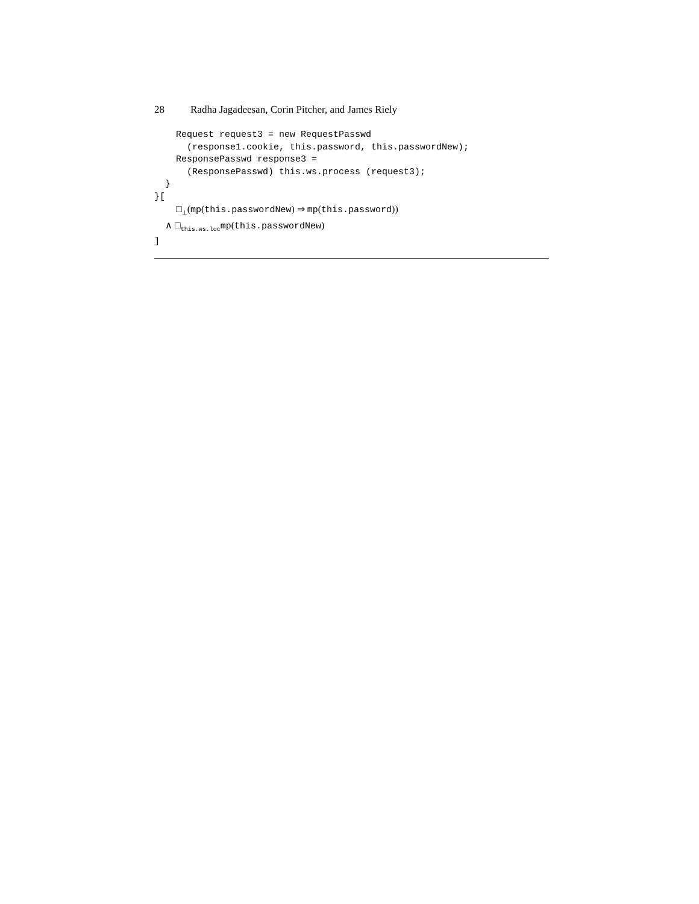28 Radha Jagadeesan, Corin Pitcher, and James Riely
    Request request3 = new RequestPasswd
      (response1.cookie, this.password, this.passwordNew);
    ResponsePasswd response3 =
      (ResponsePasswd) this.ws.process (request3);
  }
}[
    □⊥(mp(this.passwordNew) ⇒ mp(this.password))
  ∧ □this.ws.locmp(this.passwordNew)
]